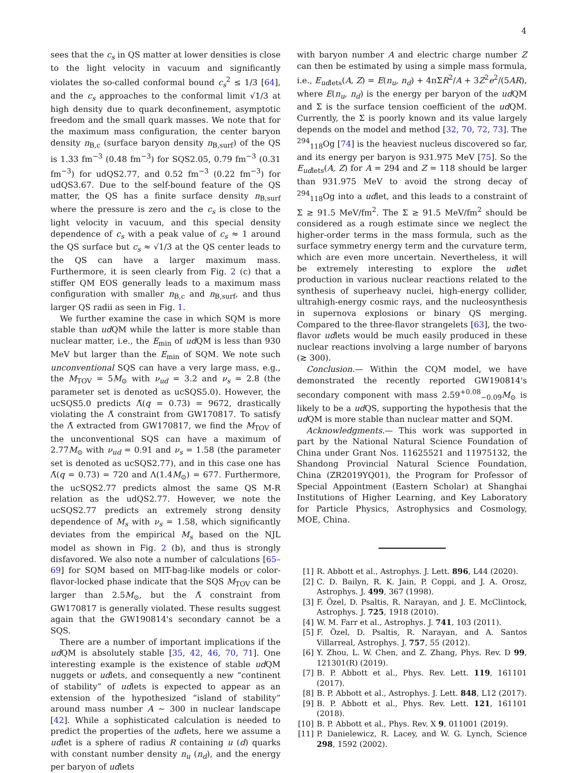4
sees that the c<sub>s</sub> in QS matter at lower densities is close to the light velocity in vacuum and significantly violates the so-called conformal bound c<sub>s</sub><sup>2</sup> ≤ 1/3 [64], and the c<sub>s</sub> approaches to the conformal limit √1/3 at high density due to quark deconfinement, asymptotic freedom and the small quark masses. We note that for the maximum mass configuration, the center baryon density n<sub>B,c</sub> (surface baryon density n<sub>B,surf</sub>) of the QS is 1.33 fm<sup>−3</sup> (0.48 fm<sup>−3</sup>) for SQS2.05, 0.79 fm<sup>−3</sup> (0.31 fm<sup>−3</sup>) for udQS2.77, and 0.52 fm<sup>−3</sup> (0.22 fm<sup>−3</sup>) for udQS3.67. Due to the self-bound feature of the QS matter, the QS has a finite surface density n<sub>B,surf</sub> where the pressure is zero and the c<sub>s</sub> is close to the light velocity in vacuum, and this special density dependence of c<sub>s</sub> with a peak value of c<sub>s</sub> ≈ 1 around the QS surface but c<sub>s</sub> ≈ √1/3 at the QS center leads to the QS can have a larger maximum mass. Furthermore, it is seen clearly from Fig. 2 (c) that a stiffer QM EOS generally leads to a maximum mass configuration with smaller n<sub>B,c</sub> and n<sub>B,surf</sub>, and thus larger QS radii as seen in Fig. 1.
We further examine the case in which SQM is more stable than ud QM while the latter is more stable than nuclear matter, i.e., the E<sub>min</sub> of ud QM is less than 930 MeV but larger than the E<sub>min</sub> of SQM. We note such unconventional SQS can have a very large mass, e.g., the M<sub>TOV</sub> = 5M<sub>⊙</sub> with ν<sub>ud</sub> = 3.2 and ν<sub>s</sub> = 2.8 (the parameter set is denoted as ucSQS5.0). However, the ucSQS5.0 predicts Λ̃(q = 0.73) = 9672, drastically violating the Λ̃ constraint from GW170817. To satisfy the Λ̃ extracted from GW170817, we find the M<sub>TOV</sub> of the unconventional SQS can have a maximum of 2.77M<sub>⊙</sub> with ν<sub>ud</sub> = 0.91 and ν<sub>s</sub> = 1.58 (the parameter set is denoted as ucSQS2.77), and in this case one has Λ̃(q = 0.73) = 720 and Λ(1.4M<sub>⊙</sub>) = 677. Furthermore, the ucSQS2.77 predicts almost the same QS M-R relation as the udQS2.77. However, we note the ucSQS2.77 predicts an extremely strong density dependence of M<sub>s</sub> with ν<sub>s</sub> = 1.58, which significantly deviates from the empirical M<sub>s</sub> based on the NJL model as shown in Fig. 2 (b), and thus is strongly disfavored. We also note a number of calculations [65–69] for SQM based on MIT-bag-like models or color-flavor-locked phase indicate that the SQS M<sub>TOV</sub> can be larger than 2.5M<sub>⊙</sub>, but the Λ̃ constraint from GW170817 is generally violated. These results suggest again that the GW190814's secondary cannot be a SQS.
There are a number of important implications if the ud QM is absolutely stable [35, 42, 46, 70, 71]. One interesting example is the existence of stable ud QM nuggets or udlets, and consequently a new “continent of stability” of udlets is expected to appear as an extension of the hypothesized “island of stability” around mass number A ∼ 300 in nuclear landscape [42]. While a sophisticated calculation is needed to predict the properties of the udlets, here we assume a udlet is a sphere of radius R containing u (d) quarks with constant number density n<sub>u</sub> (n<sub>d</sub>), and the energy per baryon of udlets
with baryon number A and electric charge number Z can then be estimated by using a simple mass formula, i.e., E<sub>udlets</sub>(A, Z) = E(n<sub>u</sub>, n<sub>d</sub>) + 4πΣR<sup>2</sup>/A + 3Z<sup>2</sup>e<sup>2</sup>/(5AR), where E(n<sub>u</sub>, n<sub>d</sub>) is the energy per baryon of the ud QM and Σ is the surface tension coefficient of the ud QM. Currently, the Σ is poorly known and its value largely depends on the model and method [32, 70, 72, 73]. The <sup>294</sup><sub>118</sub>Og [74] is the heaviest nucleus discovered so far, and its energy per baryon is 931.975 MeV [75]. So the E<sub>udlets</sub>(A, Z) for A = 294 and Z = 118 should be larger than 931.975 MeV to avoid the strong decay of <sup>294</sup><sub>118</sub>Og into a udlet, and this leads to a constraint of Σ ≥ 91.5 MeV/fm<sup>2</sup>. The Σ ≥ 91.5 MeV/fm<sup>2</sup> should be considered as a rough estimate since we neglect the higher-order terms in the mass formula, such as the surface symmetry energy term and the curvature term, which are even more uncertain. Nevertheless, it will be extremely interesting to explore the udlet production in various nuclear reactions related to the synthesis of superheavy nuclei, high-energy collider, ultrahigh-energy cosmic rays, and the nucleosynthesis in supernova explosions or binary QS merging. Compared to the three-flavor strangelets [63], the two-flavor udlets would be much easily produced in these nuclear reactions involving a large number of baryons (≳ 300).
Conclusion.— Within the CQM model, we have demonstrated the recently reported GW190814's secondary component with mass 2.59<sup>+0.08</sup><sub>−0.09</sub>M<sub>⊙</sub> is likely to be a ud QS, supporting the hypothesis that the ud QM is more stable than nuclear matter and SQM.
Acknowledgments.— This work was supported in part by the National Natural Science Foundation of China under Grant Nos. 11625521 and 11975132, the Shandong Provincial Natural Science Foundation, China (ZR2019YQ01), the Program for Professor of Special Appointment (Eastern Scholar) at Shanghai Institutions of Higher Learning, and Key Laboratory for Particle Physics, Astrophysics and Cosmology, MOE, China.
[1] R. Abbott et al., Astrophys. J. Lett. 896, L44 (2020).
[2] C. D. Bailyn, R. K. Jain, P. Coppi, and J. A. Orosz, Astrophys. J. 499, 367 (1998).
[3] F. Özel, D. Psaltis, R. Narayan, and J. E. McClintock, Astrophys. J. 725, 1918 (2010).
[4] W. M. Farr et al., Astrophys. J. 741, 103 (2011).
[5] F. Özel, D. Psaltis, R. Narayan, and A. Santos Villarreal, Astrophys. J. 757, 55 (2012).
[6] Y. Zhou, L. W. Chen, and Z. Zhang, Phys. Rev. D 99, 121301(R) (2019).
[7] B. P. Abbott et al., Phys. Rev. Lett. 119, 161101 (2017).
[8] B. P. Abbott et al., Astrophys. J. Lett. 848, L12 (2017).
[9] B. P. Abbott et al., Phys. Rev. Lett. 121, 161101 (2018).
[10] B. P. Abbott et al., Phys. Rev. X 9, 011001 (2019).
[11] P. Danielewicz, R. Lacey, and W. G. Lynch, Science 298, 1592 (2002).